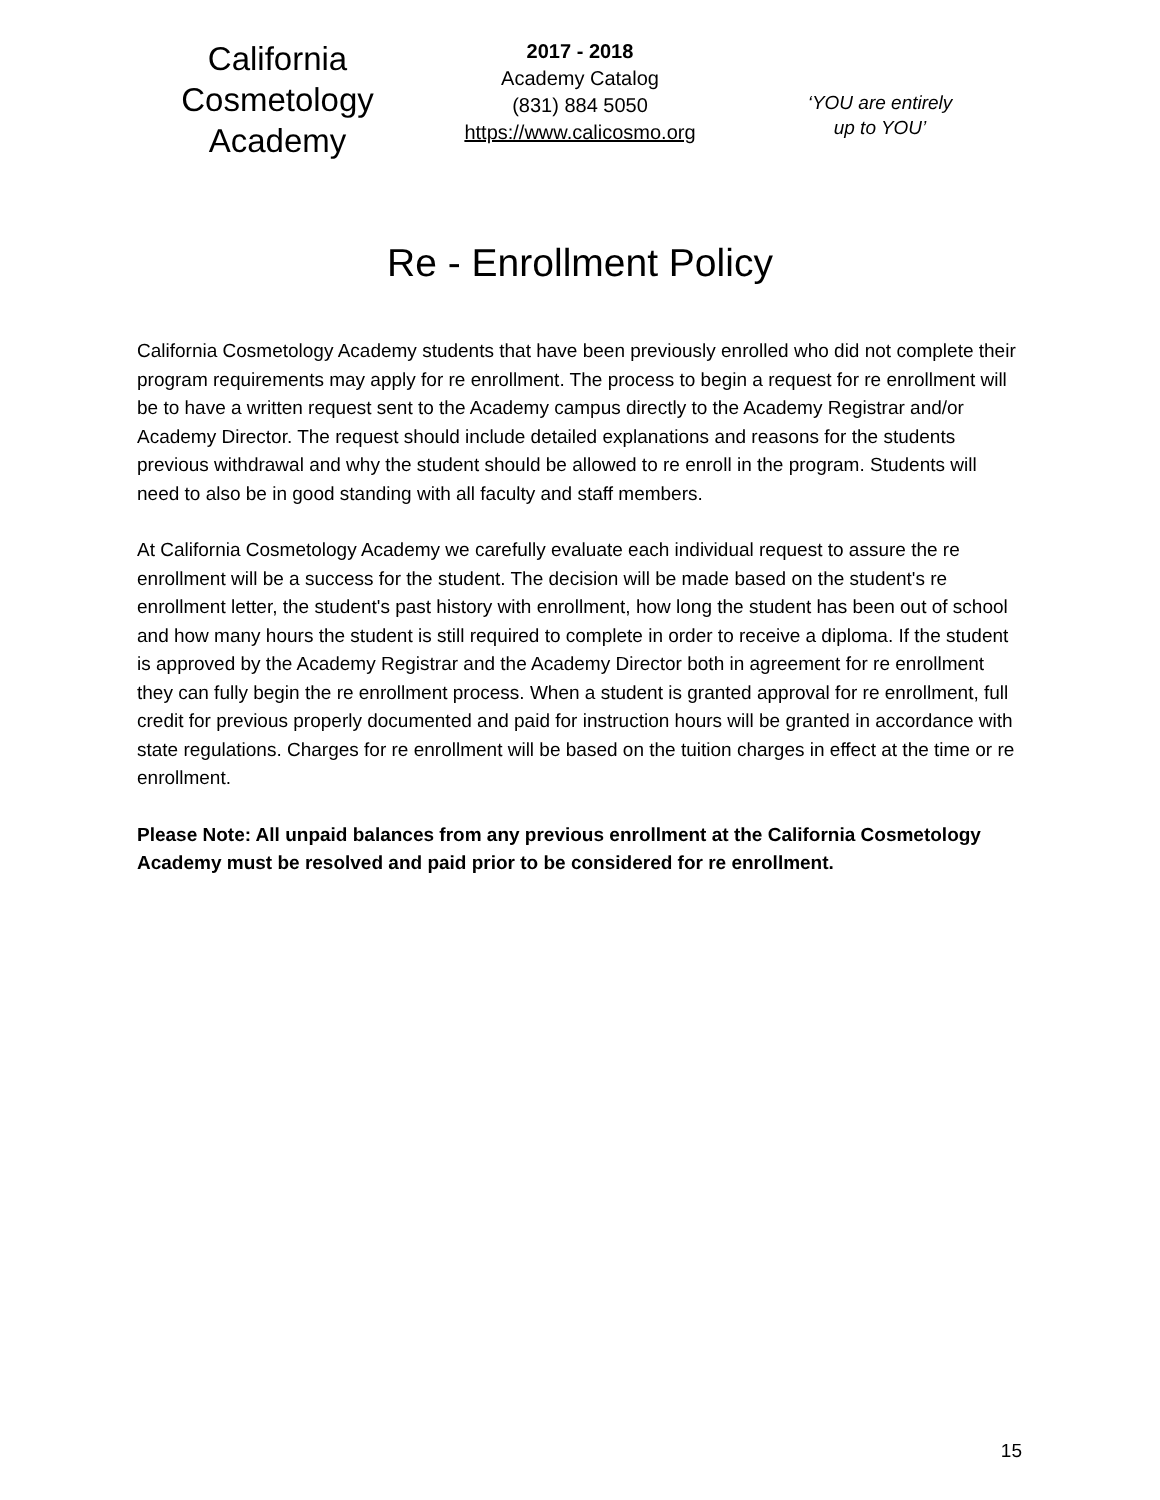California
Cosmetology
Academy
2017 - 2018
Academy Catalog
(831) 884 5050
https://www.calicosmo.org
‘YOU are entirely
up to YOU’
Re - Enrollment Policy
California Cosmetology Academy students that have been previously enrolled who did not complete their program requirements may apply for re enrollment. The process to begin a request for re enrollment will be to have a written request sent to the Academy campus directly to the Academy Registrar and/or Academy Director. The request should include detailed explanations and reasons for the students previous withdrawal and why the student should be allowed to re enroll in the program. Students will need to also be in good standing with all faculty and staff members.
At California Cosmetology Academy we carefully evaluate each individual request to assure the re enrollment will be a success for the student. The decision will be made based on the student's re enrollment letter, the student's past history with enrollment, how long the student has been out of school and how many hours the student is still required to complete in order to receive a diploma. If the student is approved by the Academy Registrar and the Academy Director both in agreement for re enrollment they can fully begin the re enrollment process. When a student is granted approval for re enrollment, full credit for previous properly documented and paid for instruction hours will be granted in accordance with state regulations. Charges for re enrollment will be based on the tuition charges in effect at the time or re enrollment.
Please Note: All unpaid balances from any previous enrollment at the California Cosmetology Academy must be resolved and paid prior to be considered for re enrollment.
15